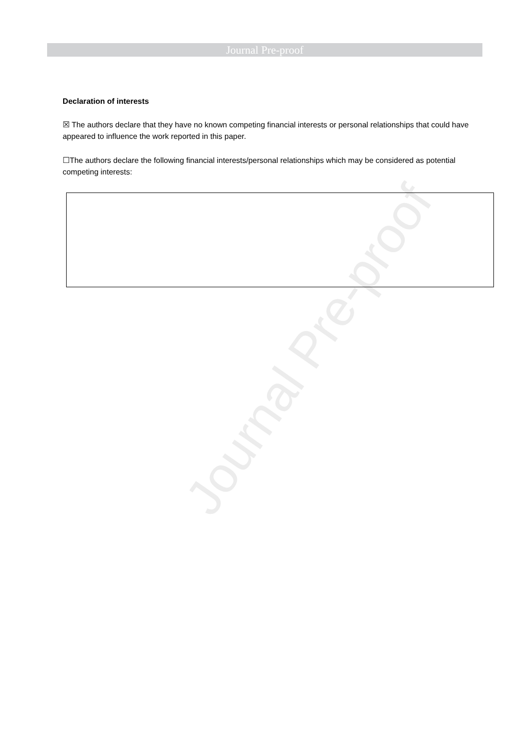Journal Pre-proof
Declaration of interests
☒ The authors declare that they have no known competing financial interests or personal relationships that could have appeared to influence the work reported in this paper.
☐The authors declare the following financial interests/personal relationships which may be considered as potential competing interests:
Journal Pre-proof